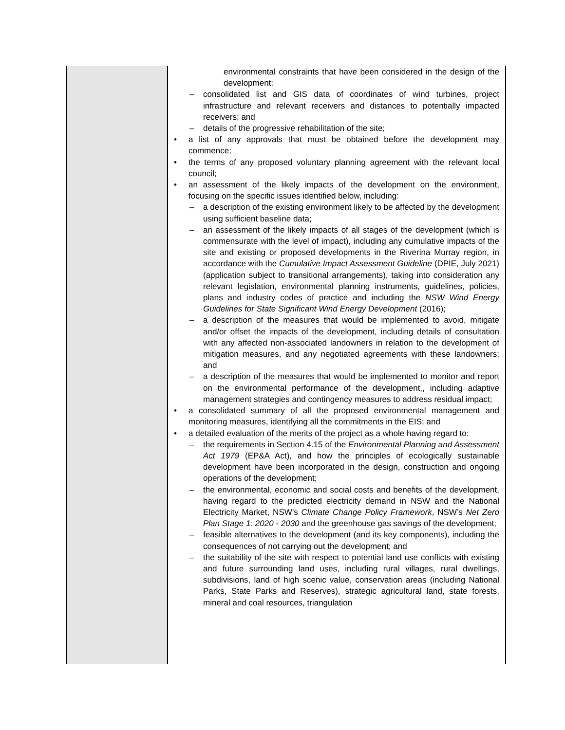| | environmental constraints that have been considered in the design of the development; – consolidated list and GIS data of coordinates of wind turbines, project infrastructure and relevant receivers and distances to potentially impacted receivers; and – details of the progressive rehabilitation of the site; • a list of any approvals that must be obtained before the development may commence; • the terms of any proposed voluntary planning agreement with the relevant local council; • an assessment of the likely impacts of the development on the environment, focusing on the specific issues identified below, including: – a description of the existing environment likely to be affected by the development using sufficient baseline data; – an assessment of the likely impacts of all stages of the development (which is commensurate with the level of impact), including any cumulative impacts of the site and existing or proposed developments in the Riverina Murray region, in accordance with the Cumulative Impact Assessment Guideline (DPIE, July 2021) (application subject to transitional arrangements), taking into consideration any relevant legislation, environmental planning instruments, guidelines, policies, plans and industry codes of practice and including the NSW Wind Energy Guidelines for State Significant Wind Energy Development (2016); – a description of the measures that would be implemented to avoid, mitigate and/or offset the impacts of the development, including details of consultation with any affected non-associated landowners in relation to the development of mitigation measures, and any negotiated agreements with these landowners; and – a description of the measures that would be implemented to monitor and report on the environmental performance of the development,, including adaptive management strategies and contingency measures to address residual impact; • a consolidated summary of all the proposed environmental management and monitoring measures, identifying all the commitments in the EIS; and • a detailed evaluation of the merits of the project as a whole having regard to: – the requirements in Section 4.15 of the Environmental Planning and Assessment Act 1979 (EP&A Act), and how the principles of ecologically sustainable development have been incorporated in the design, construction and ongoing operations of the development; – the environmental, economic and social costs and benefits of the development, having regard to the predicted electricity demand in NSW and the National Electricity Market, NSW’s Climate Change Policy Framework , NSW’s Net Zero Plan Stage 1: 2020 - 2030 and the greenhouse gas savings of the development; – feasible alternatives to the development (and its key components), including the consequences of not carrying out the development; and – the suitability of the site with respect to potential land use conflicts with existing and future surrounding land uses, including rural villages, rural dwellings, subdivisions, land of high scenic value, conservation areas (including National Parks, State Parks and Reserves), strategic agricultural land, state forests, mineral and coal resources, triangulation |